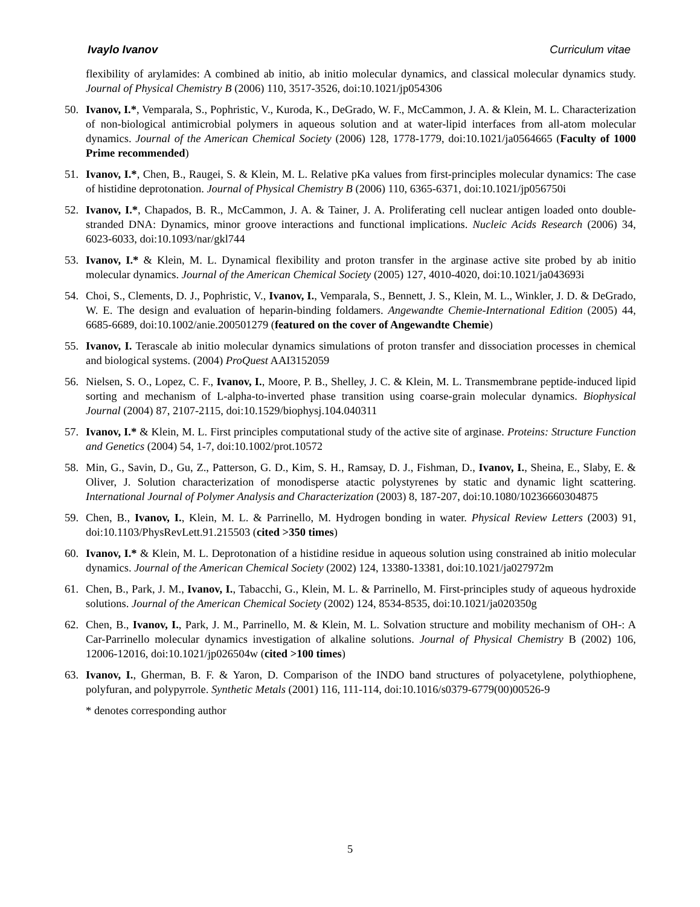Ivaylo Ivanov Curriculum vitae
flexibility of arylamides: A combined ab initio, ab initio molecular dynamics, and classical molecular dynamics study. Journal of Physical Chemistry B (2006) 110, 3517-3526, doi:10.1021/jp054306
50. Ivanov, I.*, Vemparala, S., Pophristic, V., Kuroda, K., DeGrado, W. F., McCammon, J. A. & Klein, M. L. Characterization of non-biological antimicrobial polymers in aqueous solution and at water-lipid interfaces from all-atom molecular dynamics. Journal of the American Chemical Society (2006) 128, 1778-1779, doi:10.1021/ja0564665 (Faculty of 1000 Prime recommended)
51. Ivanov, I.*, Chen, B., Raugei, S. & Klein, M. L. Relative pKa values from first-principles molecular dynamics: The case of histidine deprotonation. Journal of Physical Chemistry B (2006) 110, 6365-6371, doi:10.1021/jp056750i
52. Ivanov, I.*, Chapados, B. R., McCammon, J. A. & Tainer, J. A. Proliferating cell nuclear antigen loaded onto double-stranded DNA: Dynamics, minor groove interactions and functional implications. Nucleic Acids Research (2006) 34, 6023-6033, doi:10.1093/nar/gkl744
53. Ivanov, I.* & Klein, M. L. Dynamical flexibility and proton transfer in the arginase active site probed by ab initio molecular dynamics. Journal of the American Chemical Society (2005) 127, 4010-4020, doi:10.1021/ja043693i
54. Choi, S., Clements, D. J., Pophristic, V., Ivanov, I., Vemparala, S., Bennett, J. S., Klein, M. L., Winkler, J. D. & DeGrado, W. E. The design and evaluation of heparin-binding foldamers. Angewandte Chemie-International Edition (2005) 44, 6685-6689, doi:10.1002/anie.200501279 (featured on the cover of Angewandte Chemie)
55. Ivanov, I. Terascale ab initio molecular dynamics simulations of proton transfer and dissociation processes in chemical and biological systems. (2004) ProQuest AAI3152059
56. Nielsen, S. O., Lopez, C. F., Ivanov, I., Moore, P. B., Shelley, J. C. & Klein, M. L. Transmembrane peptide-induced lipid sorting and mechanism of L-alpha-to-inverted phase transition using coarse-grain molecular dynamics. Biophysical Journal (2004) 87, 2107-2115, doi:10.1529/biophysj.104.040311
57. Ivanov, I.* & Klein, M. L. First principles computational study of the active site of arginase. Proteins: Structure Function and Genetics (2004) 54, 1-7, doi:10.1002/prot.10572
58. Min, G., Savin, D., Gu, Z., Patterson, G. D., Kim, S. H., Ramsay, D. J., Fishman, D., Ivanov, I., Sheina, E., Slaby, E. & Oliver, J. Solution characterization of monodisperse atactic polystyrenes by static and dynamic light scattering. International Journal of Polymer Analysis and Characterization (2003) 8, 187-207, doi:10.1080/10236660304875
59. Chen, B., Ivanov, I., Klein, M. L. & Parrinello, M. Hydrogen bonding in water. Physical Review Letters (2003) 91, doi:10.1103/PhysRevLett.91.215503 (cited >350 times)
60. Ivanov, I.* & Klein, M. L. Deprotonation of a histidine residue in aqueous solution using constrained ab initio molecular dynamics. Journal of the American Chemical Society (2002) 124, 13380-13381, doi:10.1021/ja027972m
61. Chen, B., Park, J. M., Ivanov, I., Tabacchi, G., Klein, M. L. & Parrinello, M. First-principles study of aqueous hydroxide solutions. Journal of the American Chemical Society (2002) 124, 8534-8535, doi:10.1021/ja020350g
62. Chen, B., Ivanov, I., Park, J. M., Parrinello, M. & Klein, M. L. Solvation structure and mobility mechanism of OH-: A Car-Parrinello molecular dynamics investigation of alkaline solutions. Journal of Physical Chemistry B (2002) 106, 12006-12016, doi:10.1021/jp026504w (cited >100 times)
63. Ivanov, I., Gherman, B. F. & Yaron, D. Comparison of the INDO band structures of polyacetylene, polythiophene, polyfuran, and polypyrrole. Synthetic Metals (2001) 116, 111-114, doi:10.1016/s0379-6779(00)00526-9
* denotes corresponding author
5